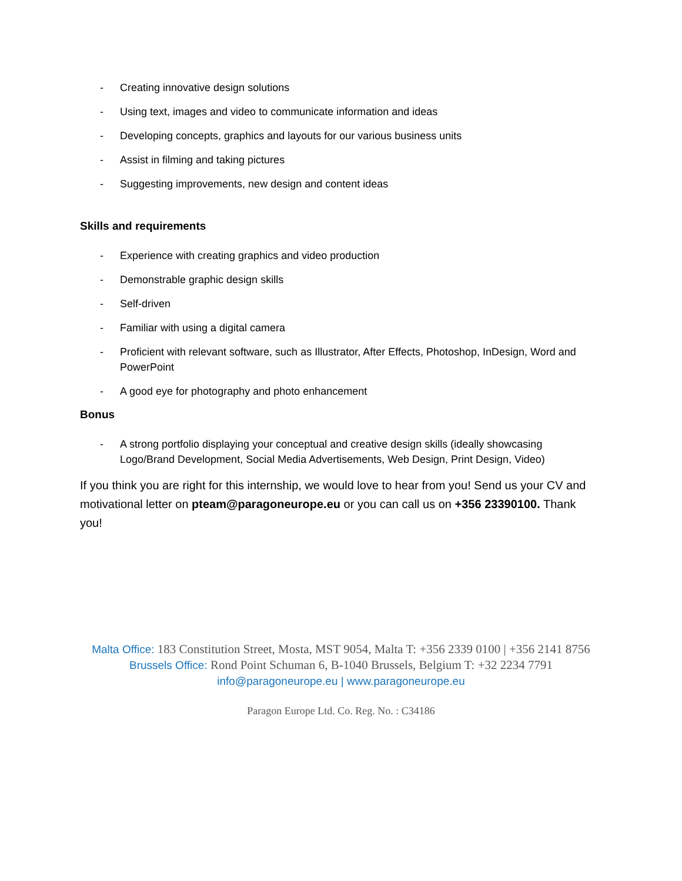- Creating innovative design solutions
- Using text, images and video to communicate information and ideas
- Developing concepts, graphics and layouts for our various business units
- Assist in filming and taking pictures
- Suggesting improvements, new design and content ideas
Skills and requirements
- Experience with creating graphics and video production
- Demonstrable graphic design skills
- Self-driven
- Familiar with using a digital camera
- Proficient with relevant software, such as Illustrator, After Effects, Photoshop, InDesign, Word and PowerPoint
- A good eye for photography and photo enhancement
Bonus
- A strong portfolio displaying your conceptual and creative design skills (ideally showcasing Logo/Brand Development, Social Media Advertisements, Web Design, Print Design, Video)
If you think you are right for this internship, we would love to hear from you! Send us your CV and motivational letter on pteam@paragoneurope.eu or you can call us on +356 23390100. Thank you!
Malta Office: 183 Constitution Street, Mosta, MST 9054, Malta T: +356 2339 0100 | +356 2141 8756 Brussels Office: Rond Point Schuman 6, B-1040 Brussels, Belgium T: +32 2234 7791
info@paragoneurope.eu | www.paragoneurope.eu
Paragon Europe Ltd. Co. Reg. No. : C34186